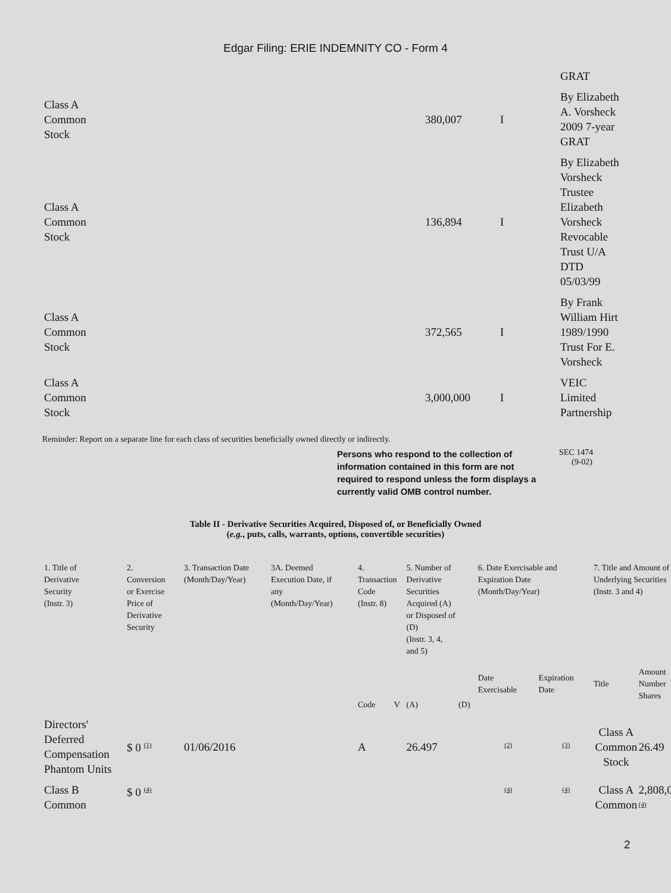Edgar Filing: ERIE INDEMNITY CO - Form 4
| | | | GRAT |
| Class A Common Stock | 380,007 | I | By Elizabeth A. Vorsheck 2009 7-year GRAT |
| Class A Common Stock | 136,894 | I | By Elizabeth Vorsheck Trustee Elizabeth Vorsheck Revocable Trust U/A DTD 05/03/99 |
| Class A Common Stock | 372,565 | I | By Frank William Hirt 1989/1990 Trust For E. Vorsheck |
| Class A Common Stock | 3,000,000 | I | VEIC Limited Partnership |
Reminder: Report on a separate line for each class of securities beneficially owned directly or indirectly.
Persons who respond to the collection of information contained in this form are not required to respond unless the form displays a currently valid OMB control number.
SEC 1474
(9-02)
Table II - Derivative Securities Acquired, Disposed of, or Beneficially Owned
(e.g., puts, calls, warrants, options, convertible securities)
| 1. Title of Derivative Security (Instr. 3) | 2. Conversion or Exercise Price of Derivative Security | 3. Transaction Date (Month/Day/Year) | 3A. Deemed Execution Date, if any (Month/Day/Year) | 4. Transaction Code (Instr. 8) | | 5. Number of Derivative Securities Acquired (A) or Disposed of (D) (Instr. 3, 4, and 5) | | 6. Date Exercisable and Expiration Date (Month/Day/Year) | | 7. Title and Amount of Underlying Securities (Instr. 3 and 4) | |
| --- | --- | --- | --- | --- | --- | --- | --- | --- | --- | --- | --- |
| | | | | Code | V | (A) | (D) | Date Exercisable | Expiration Date | Title | Amount Number Shares |
| Directors' Deferred Compensation Phantom Units | $ 0 <sup>(1)</sup> | 01/06/2016 | | A | | 26.497 | | <sup>(2)</sup> | <sup>(3)</sup> | Class A Common Stock | 26.49 |
| Class B Common | $ 0 <sup>(4)</sup> | | | | | | | <sup>(4)</sup> | <sup>(4)</sup> | Class A Common | 2,808,0 <sup>(4)</sup> |
2